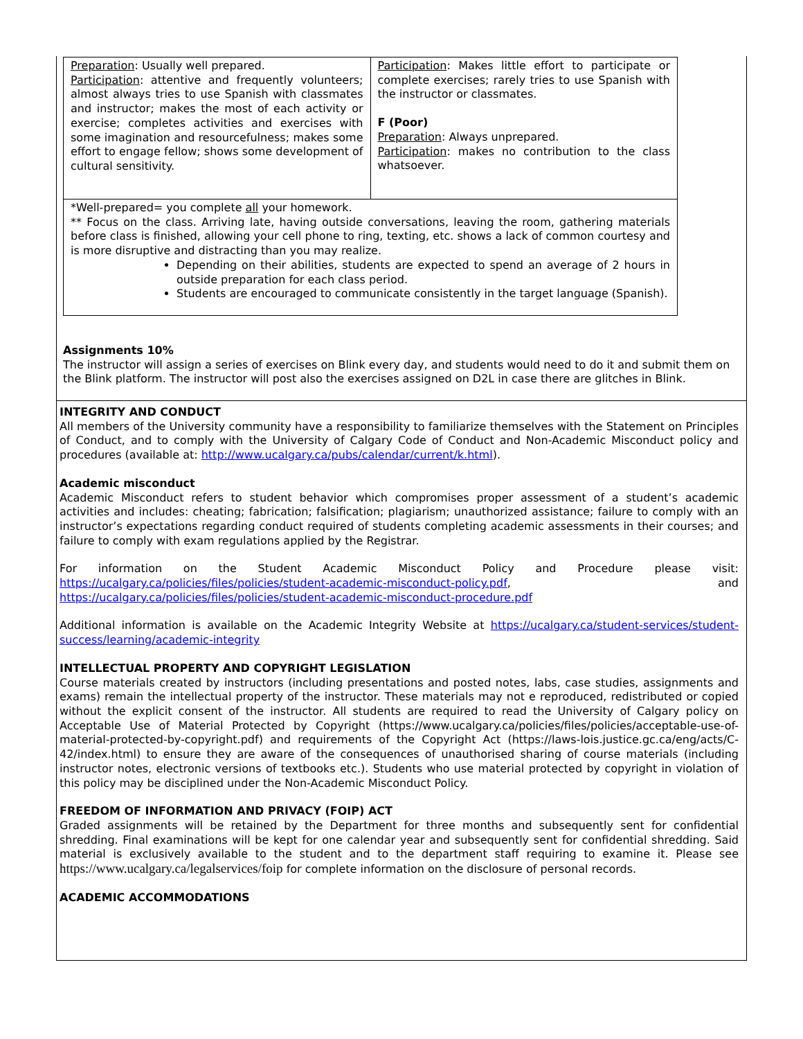| Preparation : Usually well prepared. Participation : attentive and frequently volunteers; almost always tries to use Spanish with classmates and instructor; makes the most of each activity or exercise; completes activities and exercises with some imagination and resourcefulness; makes some effort to engage fellow; shows some development of cultural sensitivity. | Participation : Makes little effort to participate or complete exercises; rarely tries to use Spanish with the instructor or classmates. F (Poor) Preparation : Always unprepared. Participation : makes no contribution to the class whatsoever. |
| *Well-prepared= you complete all your homework. ** Focus on the class. Arriving late, having outside conversations, leaving the room, gathering materials before class is finished, allowing your cell phone to ring, texting, etc. shows a lack of common courtesy and is more disruptive and distracting than you may realize. Depending on their abilities, students are expected to spend an average of 2 hours in outside preparation for each class period. Students are encouraged to communicate consistently in the target language (Spanish). | |
Assignments 10%
The instructor will assign a series of exercises on Blink every day, and students would need to do it and submit them on the Blink platform. The instructor will post also the exercises assigned on D2L in case there are glitches in Blink.
INTEGRITY AND CONDUCT
All members of the University community have a responsibility to familiarize themselves with the Statement on Principles of Conduct, and to comply with the University of Calgary Code of Conduct and Non-Academic Misconduct policy and procedures (available at: http://www.ucalgary.ca/pubs/calendar/current/k.html).
Academic misconduct
Academic Misconduct refers to student behavior which compromises proper assessment of a student’s academic activities and includes: cheating; fabrication; falsification; plagiarism; unauthorized assistance; failure to comply with an instructor’s expectations regarding conduct required of students completing academic assessments in their courses; and failure to comply with exam regulations applied by the Registrar.
For information on the Student Academic Misconduct Policy and Procedure please visit: https://ucalgary.ca/policies/files/policies/student-academic-misconduct-policy.pdf, and https://ucalgary.ca/policies/files/policies/student-academic-misconduct-procedure.pdf
Additional information is available on the Academic Integrity Website at https://ucalgary.ca/student-services/student-success/learning/academic-integrity
INTELLECTUAL PROPERTY AND COPYRIGHT LEGISLATION
Course materials created by instructors (including presentations and posted notes, labs, case studies, assignments and exams) remain the intellectual property of the instructor. These materials may not e reproduced, redistributed or copied without the explicit consent of the instructor. All students are required to read the University of Calgary policy on Acceptable Use of Material Protected by Copyright (https://www.ucalgary.ca/policies/files/policies/acceptable-use-of-material-protected-by-copyright.pdf) and requirements of the Copyright Act (https://laws-lois.justice.gc.ca/eng/acts/C-42/index.html) to ensure they are aware of the consequences of unauthorised sharing of course materials (including instructor notes, electronic versions of textbooks etc.). Students who use material protected by copyright in violation of this policy may be disciplined under the Non-Academic Misconduct Policy.
FREEDOM OF INFORMATION AND PRIVACY (FOIP) ACT
Graded assignments will be retained by the Department for three months and subsequently sent for confidential shredding. Final examinations will be kept for one calendar year and subsequently sent for confidential shredding. Said material is exclusively available to the student and to the department staff requiring to examine it. Please see https://www.ucalgary.ca/legalservices/foip for complete information on the disclosure of personal records.
ACADEMIC ACCOMMODATIONS